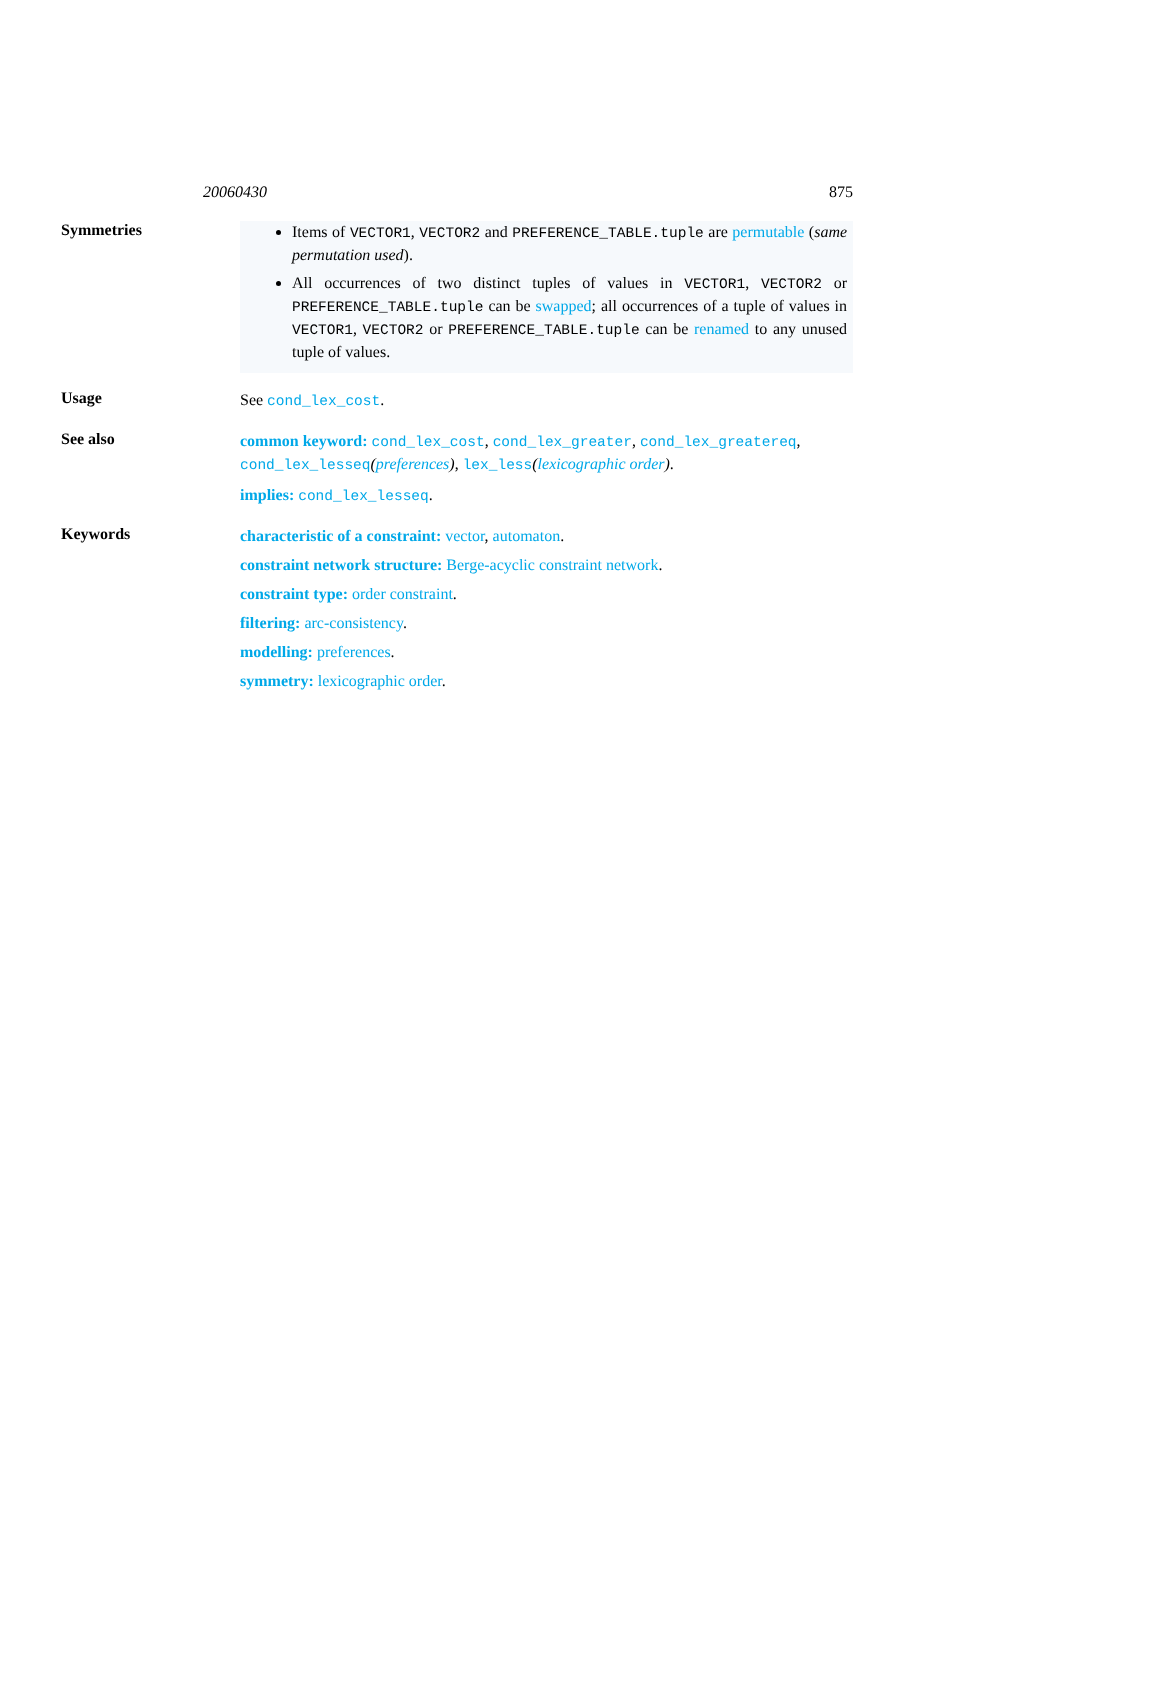20060430 875
Symmetries
Items of VECTOR1, VECTOR2 and PREFERENCE_TABLE.tuple are permutable (same permutation used).
All occurrences of two distinct tuples of values in VECTOR1, VECTOR2 or PREFERENCE_TABLE.tuple can be swapped; all occurrences of a tuple of values in VECTOR1, VECTOR2 or PREFERENCE_TABLE.tuple can be renamed to any unused tuple of values.
Usage
See cond_lex_cost.
See also
common keyword: cond_lex_cost, cond_lex_greater, cond_lex_greatereq, cond_lex_lesseq(preferences), lex_less(lexicographic order).
implies: cond_lex_lesseq.
Keywords
characteristic of a constraint: vector, automaton.
constraint network structure: Berge-acyclic constraint network.
constraint type: order constraint.
filtering: arc-consistency.
modelling: preferences.
symmetry: lexicographic order.